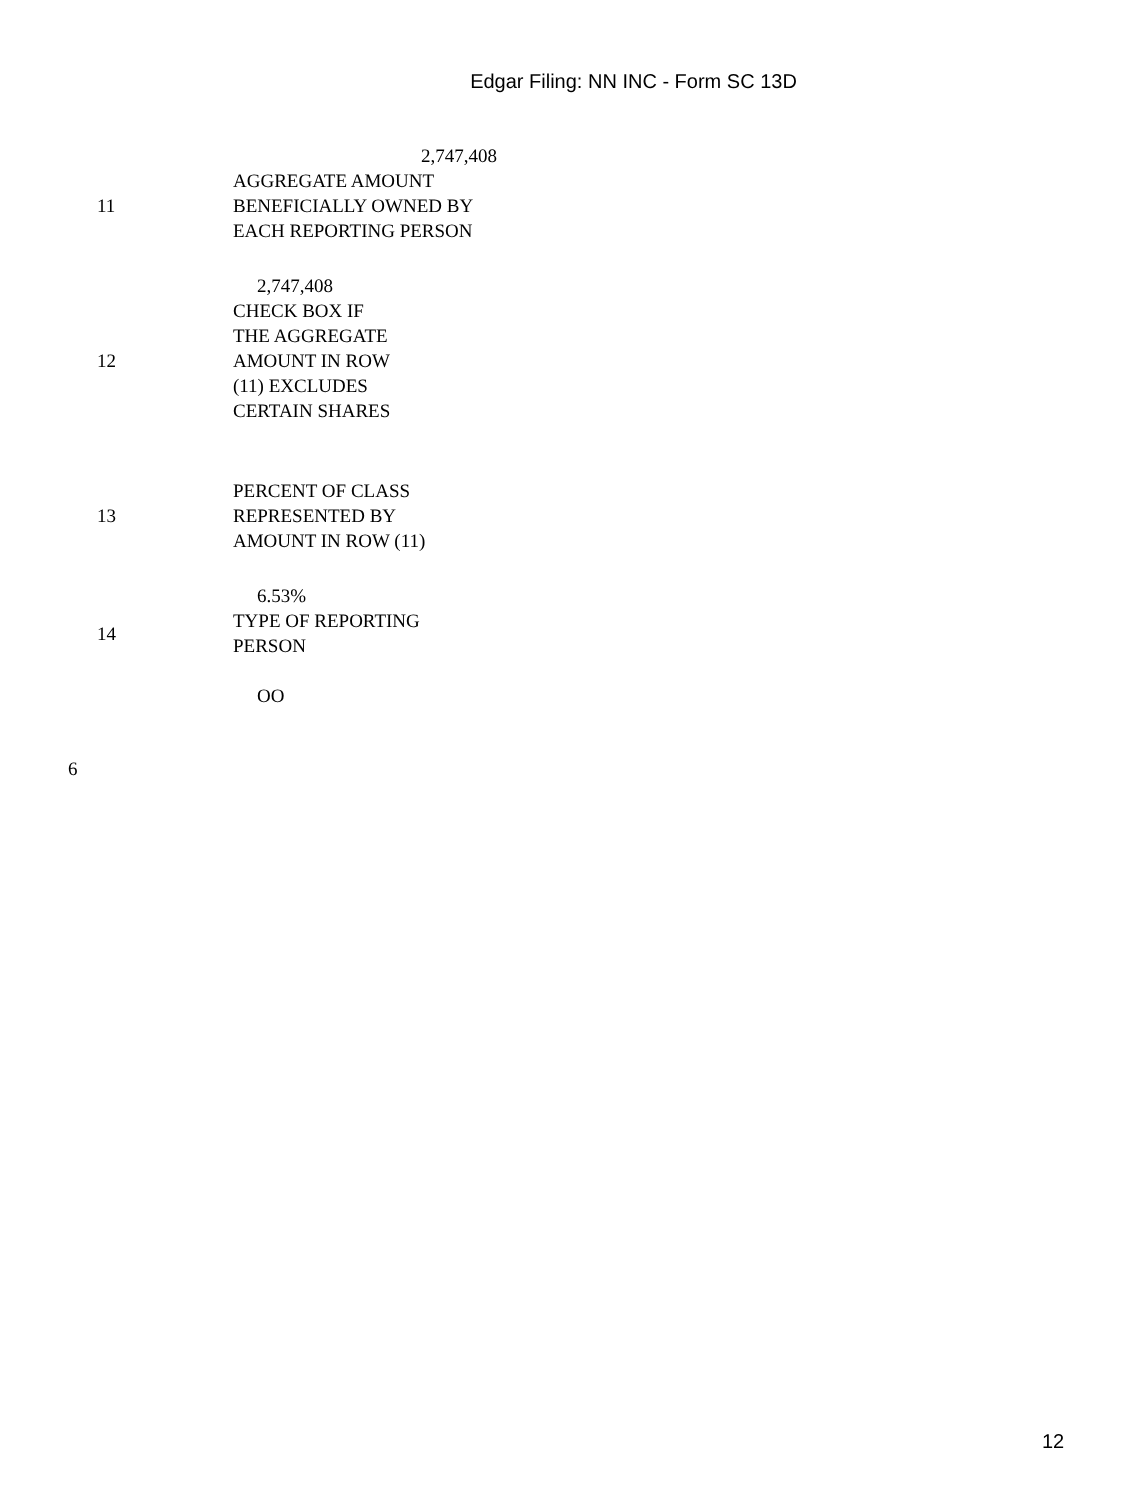Edgar Filing: NN INC - Form SC 13D
| | 2,747,408 |
| 11 | AGGREGATE AMOUNT BENEFICIALLY OWNED BY EACH REPORTING PERSON |
| | 2,747,408 |
| 12 | CHECK BOX IF THE AGGREGATE AMOUNT IN ROW (11) EXCLUDES CERTAIN SHARES |
| 13 | PERCENT OF CLASS REPRESENTED BY AMOUNT IN ROW (11) |
| | 6.53% |
| 14 | TYPE OF REPORTING PERSON |
| | OO |
6
12